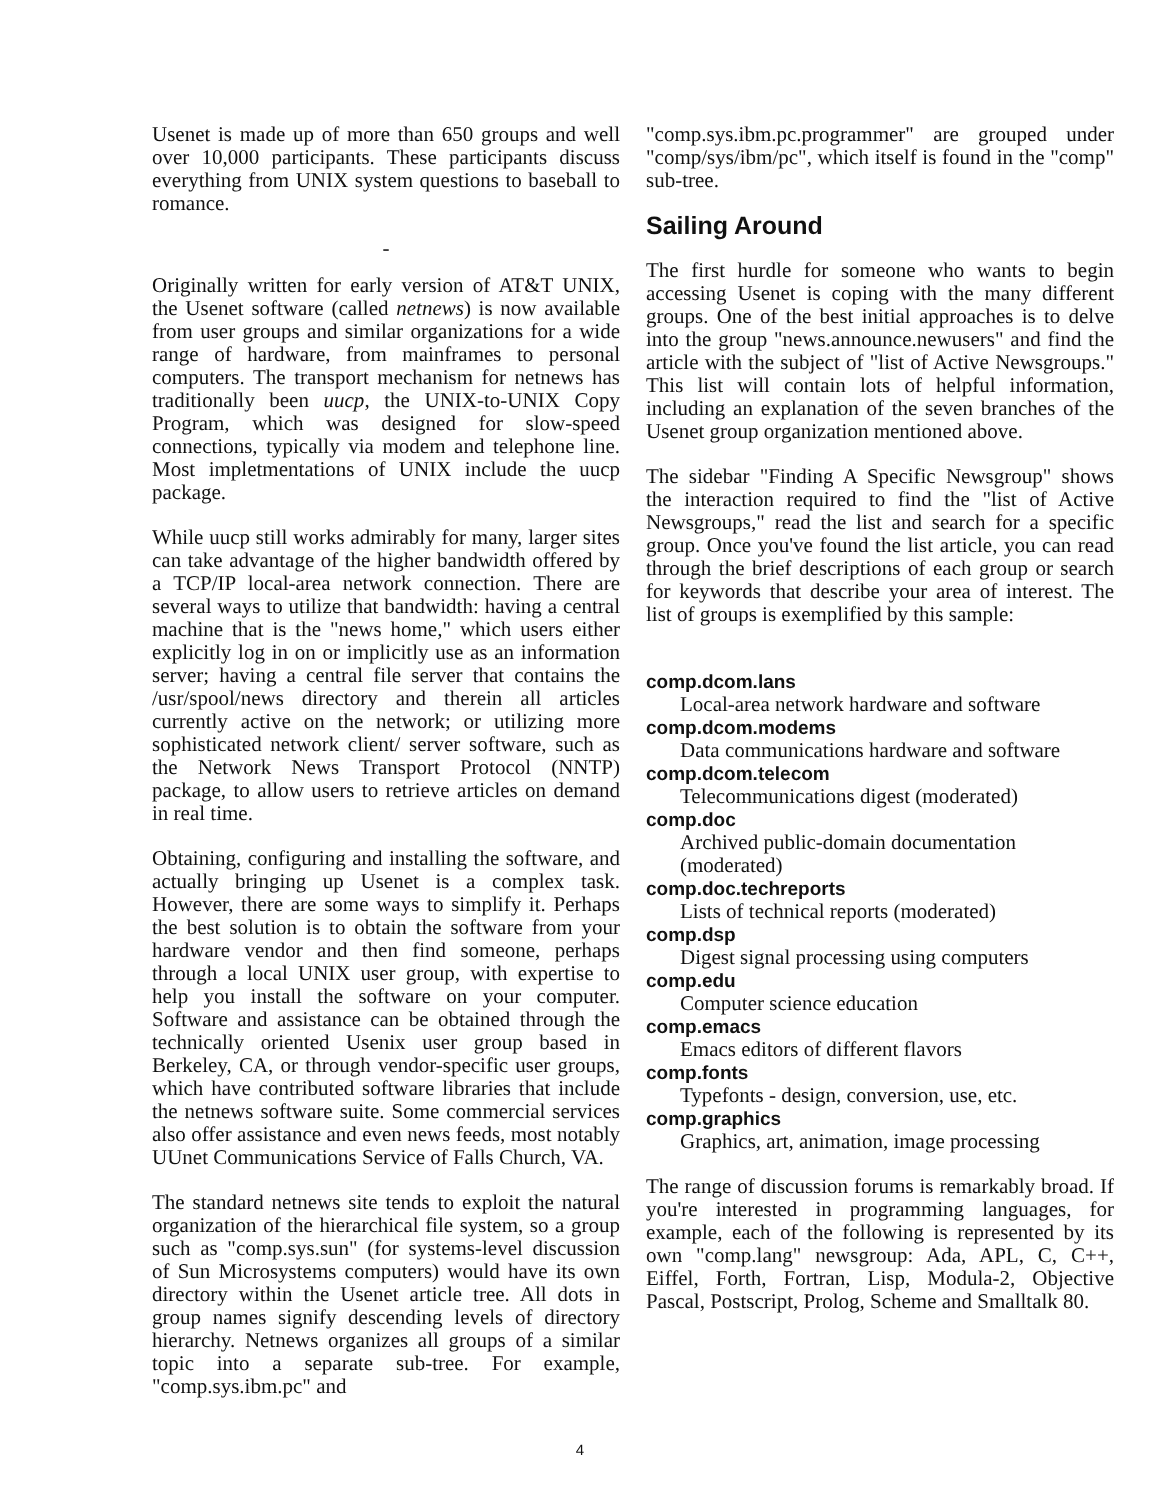Usenet is made up of more than 650 groups and well over 10,000 participants. These participants discuss everything from UNIX system questions to baseball to romance.
-
Originally written for early version of AT&T UNIX, the Usenet software (called netnews) is now available from user groups and similar organizations for a wide range of hardware, from mainframes to personal computers. The transport mechanism for netnews has traditionally been uucp, the UNIX-to-UNIX Copy Program, which was designed for slow-speed connections, typically via modem and telephone line. Most impletmentations of UNIX include the uucp package.
While uucp still works admirably for many, larger sites can take advantage of the higher bandwidth offered by a TCP/IP local-area network connection. There are several ways to utilize that bandwidth: having a central machine that is the "news home," which users either explicitly log in on or implicitly use as an information server; having a central file server that contains the /usr/spool/news directory and therein all articles currently active on the network; or utilizing more sophisticated network client/ server software, such as the Network News Transport Protocol (NNTP) package, to allow users to retrieve articles on demand in real time.
Obtaining, configuring and installing the software, and actually bringing up Usenet is a complex task. However, there are some ways to simplify it. Perhaps the best solution is to obtain the software from your hardware vendor and then find someone, perhaps through a local UNIX user group, with expertise to help you install the software on your computer. Software and assistance can be obtained through the technically oriented Usenix user group based in Berkeley, CA, or through vendor-specific user groups, which have contributed software libraries that include the netnews software suite. Some commercial services also offer assistance and even news feeds, most notably UUnet Communications Service of Falls Church, VA.
The standard netnews site tends to exploit the natural organization of the hierarchical file system, so a group such as "comp.sys.sun" (for systems-level discussion of Sun Microsystems computers) would have its own directory within the Usenet article tree. All dots in group names signify descending levels of directory hierarchy. Netnews organizes all groups of a similar topic into a separate sub-tree. For example, "comp.sys.ibm.pc" and
"comp.sys.ibm.pc.programmer" are grouped under "comp/sys/ibm/pc", which itself is found in the "comp" sub-tree.
Sailing Around
The first hurdle for someone who wants to begin accessing Usenet is coping with the many different groups. One of the best initial approaches is to delve into the group "news.announce.newusers" and find the article with the subject of "list of Active Newsgroups." This list will contain lots of helpful information, including an explanation of the seven branches of the Usenet group organization mentioned above.
The sidebar "Finding A Specific Newsgroup" shows the interaction required to find the "list of Active Newsgroups," read the list and search for a specific group. Once you've found the list article, you can read through the brief descriptions of each group or search for keywords that describe your area of interest. The list of groups is exemplified by this sample:
comp.dcom.lans
Local-area network hardware and software
comp.dcom.modems
Data communications hardware and software
comp.dcom.telecom
Telecommunications digest (moderated)
comp.doc
Archived public-domain documentation (moderated)
comp.doc.techreports
Lists of technical reports (moderated)
comp.dsp
Digest signal processing using computers
comp.edu
Computer science education
comp.emacs
Emacs editors of different flavors
comp.fonts
Typefonts - design, conversion, use, etc.
comp.graphics
Graphics, art, animation, image processing
The range of discussion forums is remarkably broad. If you're interested in programming languages, for example, each of the following is represented by its own "comp.lang" newsgroup: Ada, APL, C, C++, Eiffel, Forth, Fortran, Lisp, Modula-2, Objective Pascal, Postscript, Prolog, Scheme and Smalltalk 80.
4